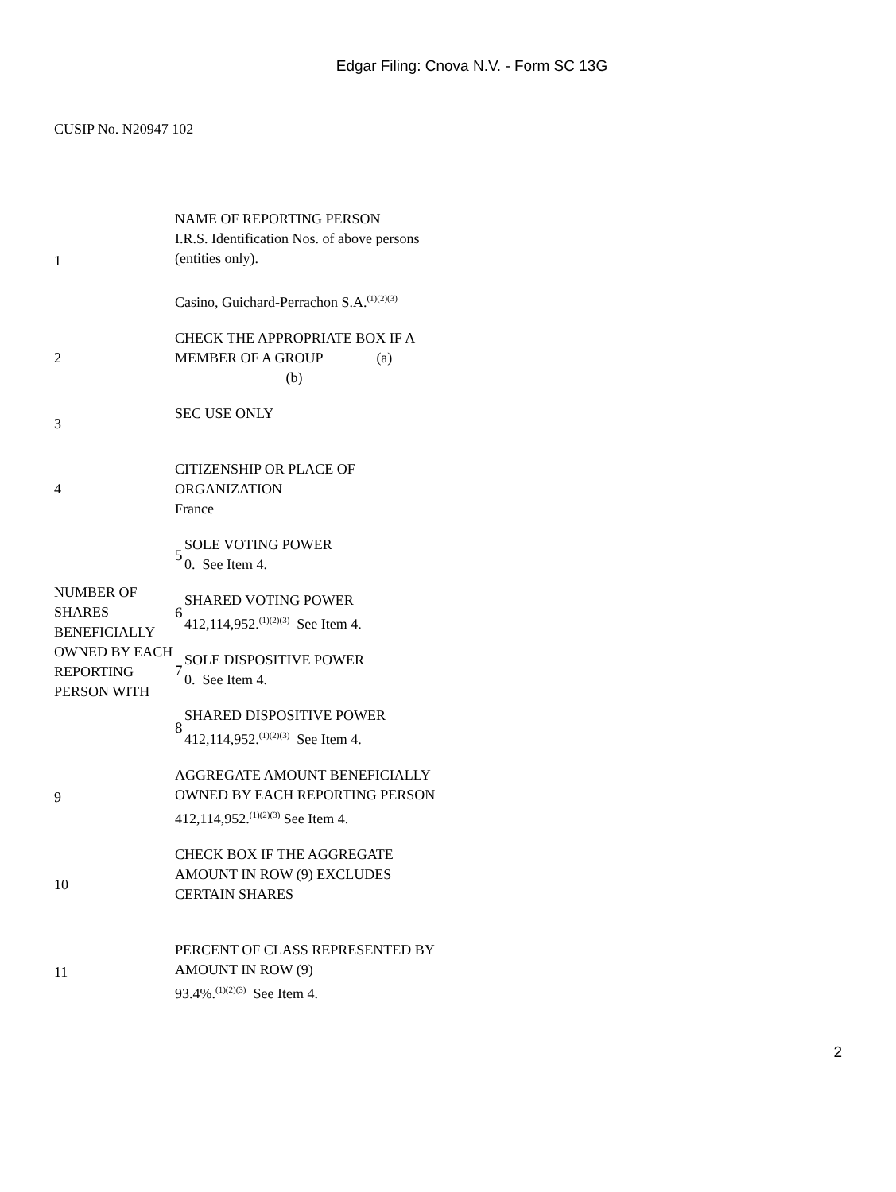Edgar Filing: Cnova N.V. - Form SC 13G
CUSIP No. N20947 102
| 1 | NAME OF REPORTING PERSON I.R.S. Identification Nos. of above persons (entities only). Casino, Guichard-Perrachon S.A.<sup>(1)(2)(3)</sup> | |
| 2 | CHECK THE APPROPRIATE BOX IF A MEMBER OF A GROUP (a) (b) | |
| 3 | SEC USE ONLY | |
| 4 | CITIZENSHIP OR PLACE OF ORGANIZATION France | |
| NUMBER OF SHARES BENEFICIALLY OWNED BY EACH REPORTING PERSON WITH | 5 | SOLE VOTING POWER 0. See Item 4. |
| | 6 | SHARED VOTING POWER 412,114,952.<sup>(1)(2)(3)</sup> See Item 4. |
| | 7 | SOLE DISPOSITIVE POWER 0. See Item 4. |
| | 8 | SHARED DISPOSITIVE POWER 412,114,952.<sup>(1)(2)(3)</sup> See Item 4. |
| 9 | AGGREGATE AMOUNT BENEFICIALLY OWNED BY EACH REPORTING PERSON 412,114,952.<sup>(1)(2)(3)</sup> See Item 4. | |
| 10 | CHECK BOX IF THE AGGREGATE AMOUNT IN ROW (9) EXCLUDES CERTAIN SHARES | |
| 11 | PERCENT OF CLASS REPRESENTED BY AMOUNT IN ROW (9) 93.4%.<sup>(1)(2)(3)</sup> See Item 4. | |
2